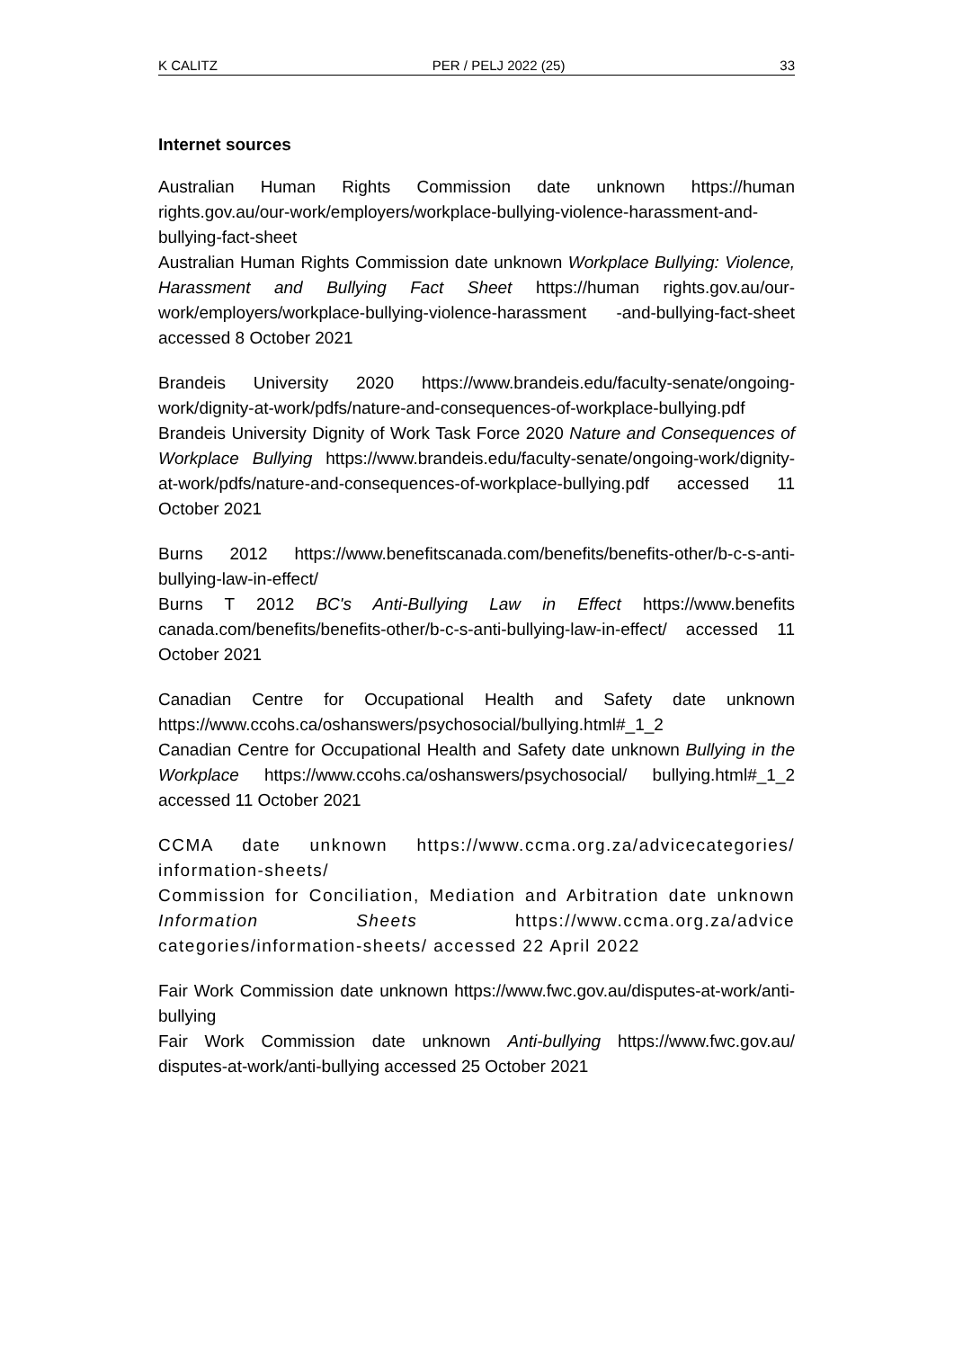K CALITZ PER / PELJ 2022 (25) 33
Internet sources
Australian Human Rights Commission date unknown https://human rights.gov.au/our-work/employers/workplace-bullying-violence-harassment-and-bullying-fact-sheet
Australian Human Rights Commission date unknown Workplace Bullying: Violence, Harassment and Bullying Fact Sheet https://human rights.gov.au/our-work/employers/workplace-bullying-violence-harassment -and-bullying-fact-sheet accessed 8 October 2021
Brandeis University 2020 https://www.brandeis.edu/faculty-senate/ongoing-work/dignity-at-work/pdfs/nature-and-consequences-of-workplace-bullying.pdf
Brandeis University Dignity of Work Task Force 2020 Nature and Consequences of Workplace Bullying https://www.brandeis.edu/faculty-senate/ongoing-work/dignity-at-work/pdfs/nature-and-consequences-of-workplace-bullying.pdf accessed 11 October 2021
Burns 2012 https://www.benefitscanada.com/benefits/benefits-other/b-c-s-anti-bullying-law-in-effect/
Burns T 2012 BC's Anti-Bullying Law in Effect https://www.benefits canada.com/benefits/benefits-other/b-c-s-anti-bullying-law-in-effect/ accessed 11 October 2021
Canadian Centre for Occupational Health and Safety date unknown https://www.ccohs.ca/oshanswers/psychosocial/bullying.html#_1_2
Canadian Centre for Occupational Health and Safety date unknown Bullying in the Workplace https://www.ccohs.ca/oshanswers/psychosocial/ bullying.html#_1_2 accessed 11 October 2021
CCMA date unknown https://www.ccma.org.za/advicecategories/ information-sheets/
Commission for Conciliation, Mediation and Arbitration date unknown Information Sheets https://www.ccma.org.za/advice categories/information-sheets/ accessed 22 April 2022
Fair Work Commission date unknown https://www.fwc.gov.au/disputes-at-work/anti-bullying
Fair Work Commission date unknown Anti-bullying https://www.fwc.gov.au/ disputes-at-work/anti-bullying accessed 25 October 2021